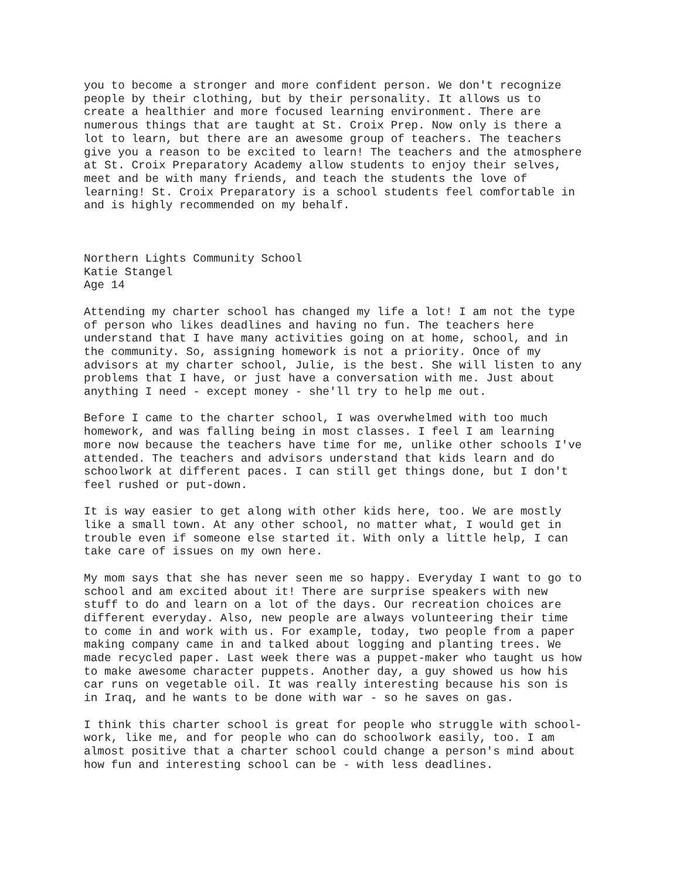you to become a stronger and more confident person. We don't recognize people by their clothing, but by their personality. It allows us to create a healthier and more focused learning environment. There are numerous things that are taught at St. Croix Prep. Now only is there a lot to learn, but there are an awesome group of teachers. The teachers give you a reason to be excited to learn! The teachers and the atmosphere at St. Croix Preparatory Academy allow students to enjoy their selves, meet and be with many friends, and teach the students the love of learning! St. Croix Preparatory is a school students feel comfortable in and is highly recommended on my behalf.
Northern Lights Community School Katie Stangel Age 14
Attending my charter school has changed my life a lot! I am not the type of person who likes deadlines and having no fun. The teachers here understand that I have many activities going on at home, school, and in the community. So, assigning homework is not a priority. Once of my advisors at my charter school, Julie, is the best. She will listen to any problems that I have, or just have a conversation with me. Just about anything I need - except money - she'll try to help me out.
Before I came to the charter school, I was overwhelmed with too much homework, and was falling being in most classes. I feel I am learning more now because the teachers have time for me, unlike other schools I've attended. The teachers and advisors understand that kids learn and do schoolwork at different paces. I can still get things done, but I don't feel rushed or put-down.
It is way easier to get along with other kids here, too. We are mostly like a small town. At any other school, no matter what, I would get in trouble even if someone else started it. With only a little help, I can take care of issues on my own here.
My mom says that she has never seen me so happy. Everyday I want to go to school and am excited about it! There are surprise speakers with new stuff to do and learn on a lot of the days. Our recreation choices are different everyday. Also, new people are always volunteering their time to come in and work with us. For example, today, two people from a paper making company came in and talked about logging and planting trees. We made recycled paper. Last week there was a puppet-maker who taught us how to make awesome character puppets. Another day, a guy showed us how his car runs on vegetable oil. It was really interesting because his son is in Iraq, and he wants to be done with war - so he saves on gas.
I think this charter school is great for people who struggle with school- work, like me, and for people who can do schoolwork easily, too. I am almost positive that a charter school could change a person's mind about how fun and interesting school can be - with less deadlines.